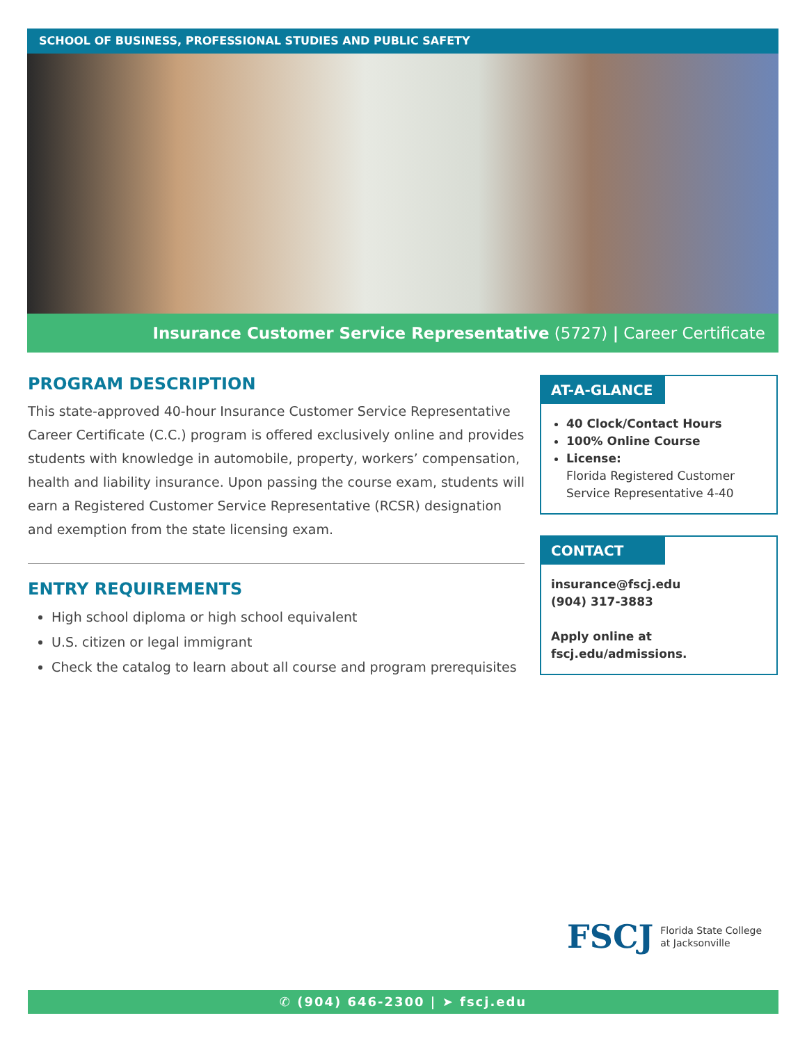SCHOOL OF BUSINESS, PROFESSIONAL STUDIES AND PUBLIC SAFETY
Insurance Customer Service Representative (5727) | Career Certificate
PROGRAM DESCRIPTION
This state-approved 40-hour Insurance Customer Service Representative Career Certificate (C.C.) program is offered exclusively online and provides students with knowledge in automobile, property, workers’ compensation, health and liability insurance. Upon passing the course exam, students will earn a Registered Customer Service Representative (RCSR) designation and exemption from the state licensing exam.
ENTRY REQUIREMENTS
High school diploma or high school equivalent
U.S. citizen or legal immigrant
Check the catalog to learn about all course and program prerequisites
AT-A-GLANCE
40 Clock/Contact Hours
100% Online Course
License:
Florida Registered Customer Service Representative 4-40
CONTACT
insurance@fscj.edu
(904) 317-3883
Apply online at fscj.edu/admissions.
FSCJ Florida State College
at Jacksonville
✆ (904) 646-2300 | ➤ fscj.edu